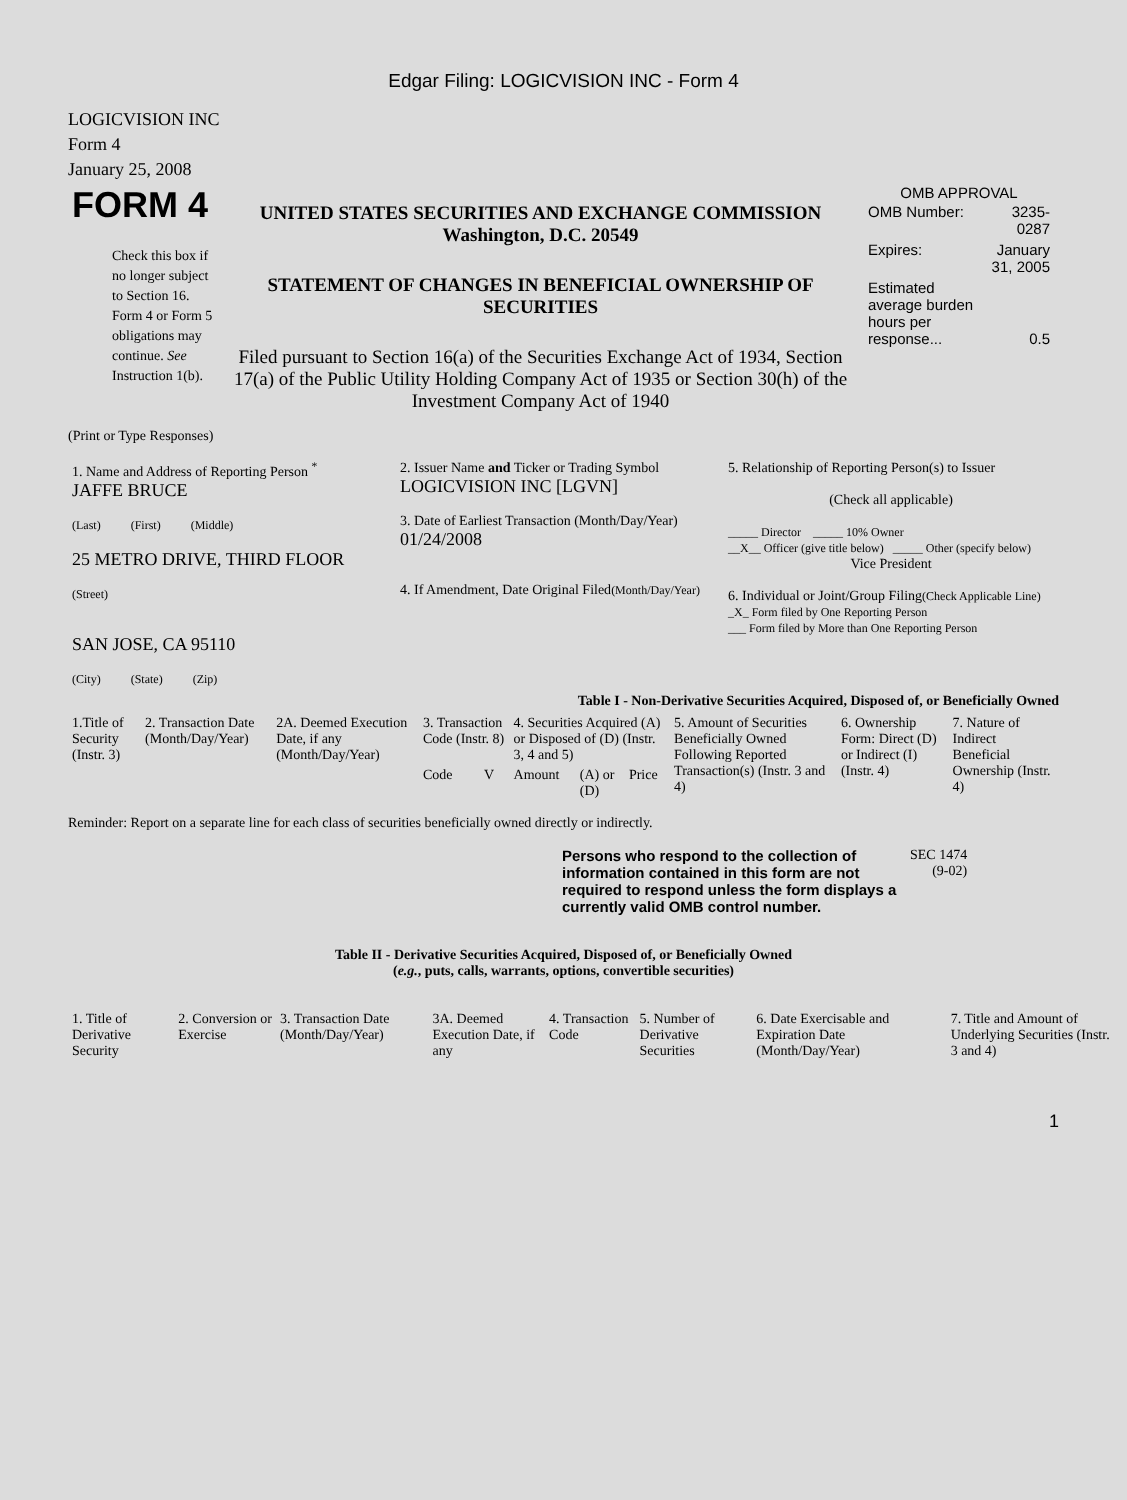Edgar Filing: LOGICVISION INC - Form 4
LOGICVISION INC
Form 4
January 25, 2008
| FORM 4 Check this box if no longer subject to Section 16. Form 4 or Form 5 obligations may continue. See Instruction 1(b). | UNITED STATES SECURITIES AND EXCHANGE COMMISSION Washington, D.C. 20549 STATEMENT OF CHANGES IN BENEFICIAL OWNERSHIP OF SECURITIES Filed pursuant to Section 16(a) of the Securities Exchange Act of 1934, Section 17(a) of the Public Utility Holding Company Act of 1935 or Section 30(h) of the Investment Company Act of 1940 | OMB APPROVAL / OMB Number: / 3235-0287 / / Expires: / January 31, 2005 / / Estimated average burden hours per response... / 0.5 / |
(Print or Type Responses)
| 1. Name and Address of Reporting Person <sup>*</sup> JAFFE BRUCE (Last) (First) (Middle) 25 METRO DRIVE, THIRD FLOOR (Street) SAN JOSE, CA 95110 (City) (State) (Zip) | 2. Issuer Name and Ticker or Trading Symbol LOGICVISION INC [LGVN] 3. Date of Earliest Transaction (Month/Day/Year) 01/24/2008 4. If Amendment, Date Original Filed (Month/Day/Year) | 5. Relationship of Reporting Person(s) to Issuer (Check all applicable) _____ Director _____ 10% Owner __X__ Officer (give title below) _____ Other (specify below) Vice President 6. Individual or Joint/Group Filing (Check Applicable Line) _X_ Form filed by One Reporting Person ___ Form filed by More than One Reporting Person |
Table I - Non-Derivative Securities Acquired, Disposed of, or Beneficially Owned
| 1.Title of Security (Instr. 3) | 2. Transaction Date (Month/Day/Year) | 2A. Deemed Execution Date, if any (Month/Day/Year) | 3. Transaction Code (Instr. 8) | | 4. Securities Acquired (A) or Disposed of (D) (Instr. 3, 4 and 5) | | | 5. Amount of Securities Beneficially Owned Following Reported Transaction(s) (Instr. 3 and 4) | 6. Ownership Form: Direct (D) or Indirect (I) (Instr. 4) | 7. Nature of Indirect Beneficial Ownership (Instr. 4) |
| --- | --- | --- | --- | --- | --- | --- | --- | --- | --- | --- |
| | | | Code | V | Amount | (A) or (D) | Price | | | |
Reminder: Report on a separate line for each class of securities beneficially owned directly or indirectly.
| Persons who respond to the collection of information contained in this form are not required to respond unless the form displays a currently valid OMB control number. | SEC 1474 (9-02) |
Table II - Derivative Securities Acquired, Disposed of, or Beneficially Owned
(e.g., puts, calls, warrants, options, convertible securities)
| 1. Title of Derivative Security | 2. Conversion or Exercise | 3. Transaction Date (Month/Day/Year) | 3A. Deemed Execution Date, if any | 4. Transaction Code | 5. Number of Derivative Securities | 6. Date Exercisable and Expiration Date (Month/Day/Year) | 7. Title and Amount of Underlying Securities (Instr. 3 and 4) |
| --- | --- | --- | --- | --- | --- | --- | --- |
1